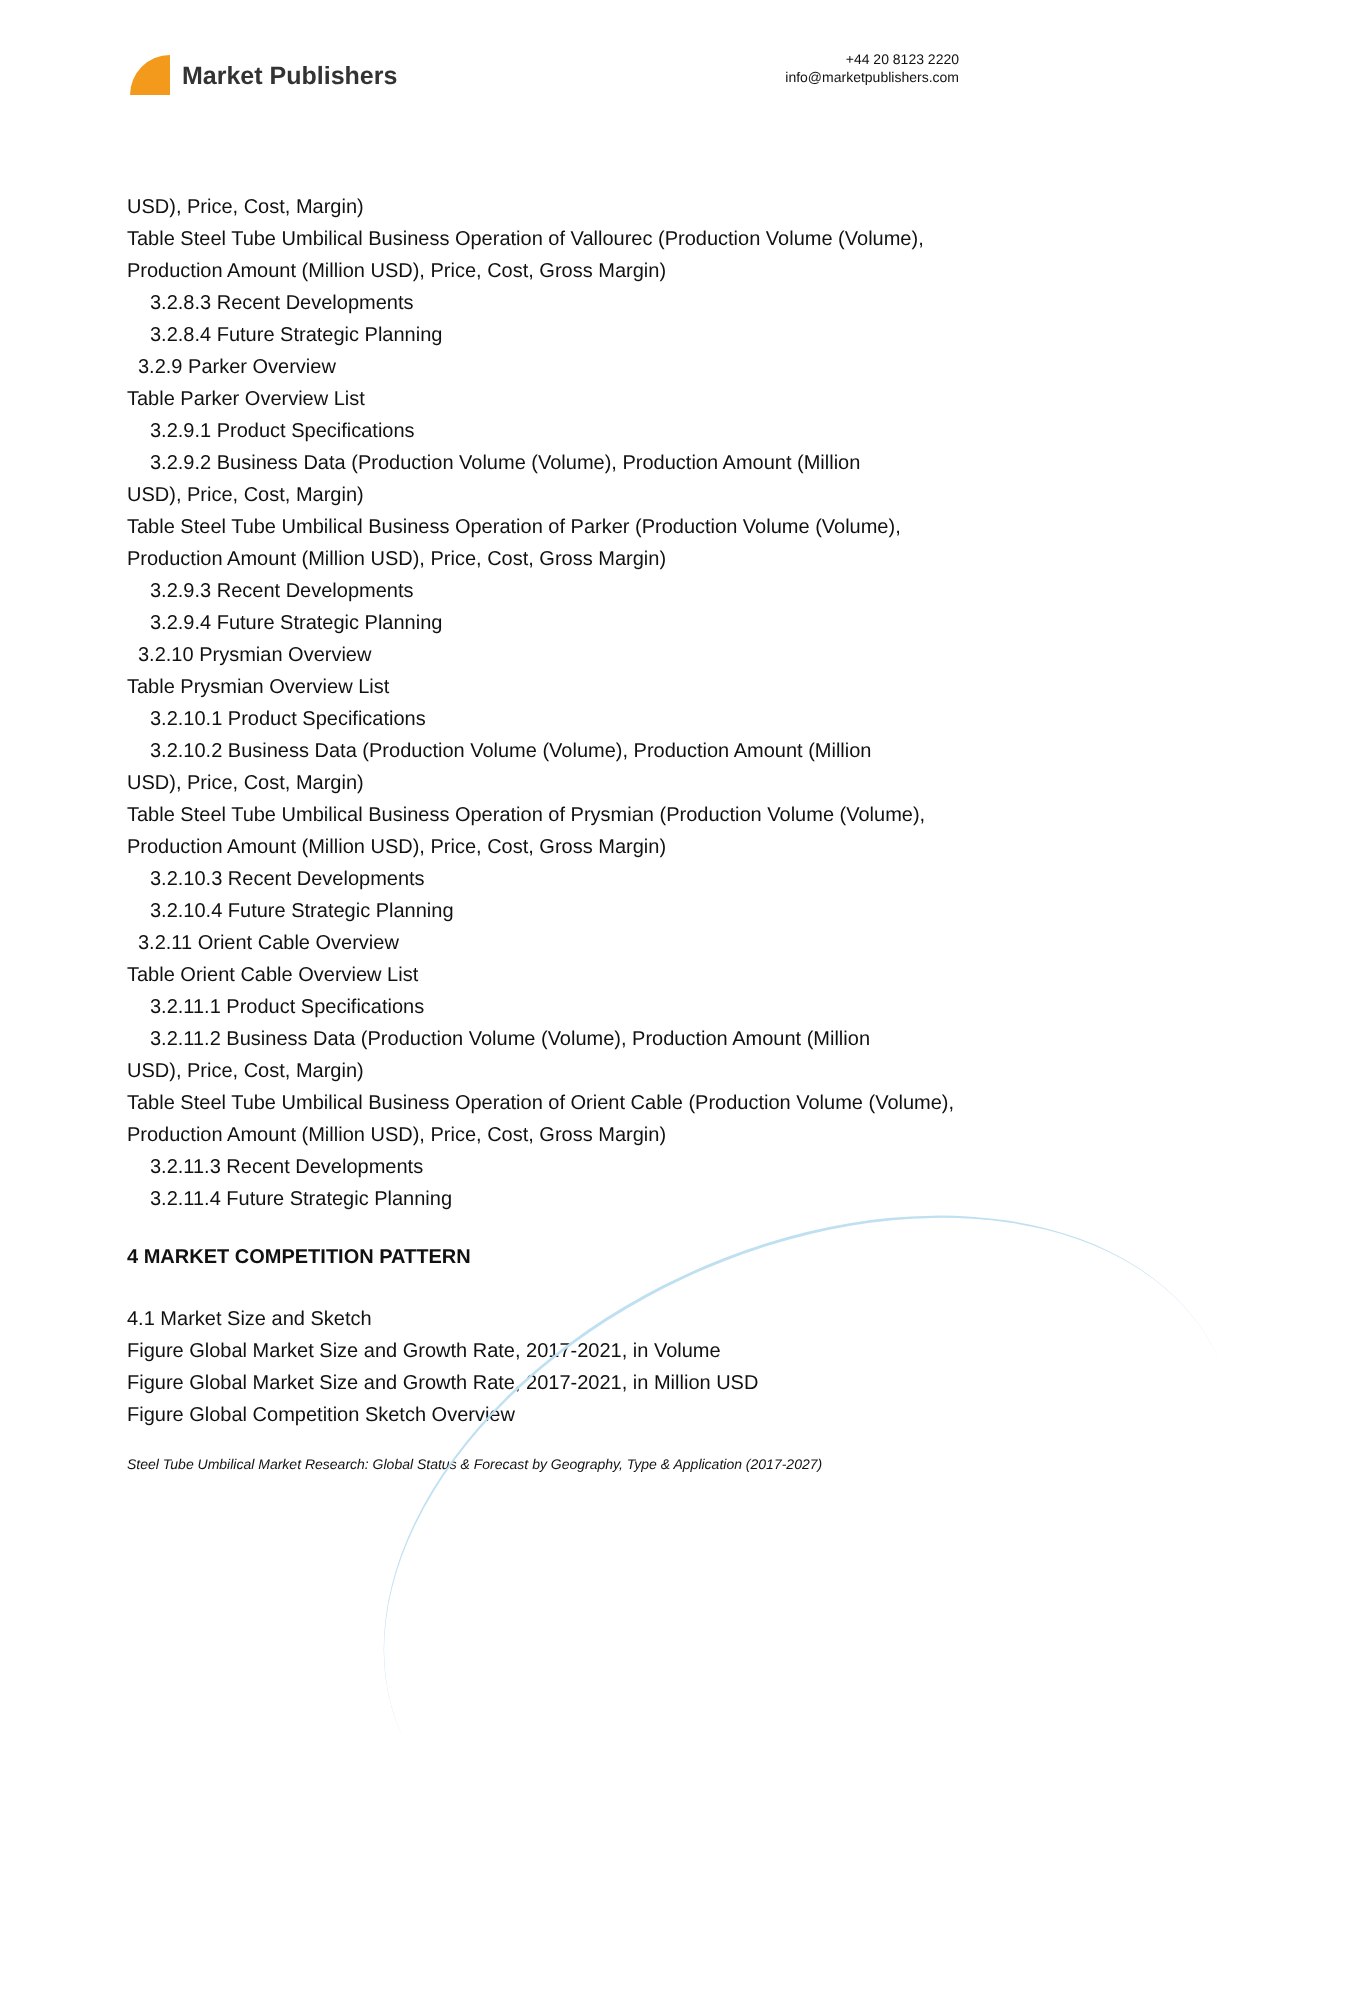Market Publishers
+44 20 8123 2220
info@marketpublishers.com
USD), Price, Cost, Margin)
Table Steel Tube Umbilical Business Operation of Vallourec (Production Volume (Volume), Production Amount (Million USD), Price, Cost, Gross Margin)
3.2.8.3 Recent Developments
3.2.8.4 Future Strategic Planning
3.2.9 Parker Overview
Table Parker Overview List
3.2.9.1 Product Specifications
3.2.9.2 Business Data (Production Volume (Volume), Production Amount (Million
USD), Price, Cost, Margin)
Table Steel Tube Umbilical Business Operation of Parker (Production Volume (Volume), Production Amount (Million USD), Price, Cost, Gross Margin)
3.2.9.3 Recent Developments
3.2.9.4 Future Strategic Planning
3.2.10 Prysmian Overview
Table Prysmian Overview List
3.2.10.1 Product Specifications
3.2.10.2 Business Data (Production Volume (Volume), Production Amount (Million
USD), Price, Cost, Margin)
Table Steel Tube Umbilical Business Operation of Prysmian (Production Volume (Volume), Production Amount (Million USD), Price, Cost, Gross Margin)
3.2.10.3 Recent Developments
3.2.10.4 Future Strategic Planning
3.2.11 Orient Cable Overview
Table Orient Cable Overview List
3.2.11.1 Product Specifications
3.2.11.2 Business Data (Production Volume (Volume), Production Amount (Million
USD), Price, Cost, Margin)
Table Steel Tube Umbilical Business Operation of Orient Cable (Production Volume (Volume), Production Amount (Million USD), Price, Cost, Gross Margin)
3.2.11.3 Recent Developments
3.2.11.4 Future Strategic Planning
4 MARKET COMPETITION PATTERN
4.1 Market Size and Sketch
Figure Global Market Size and Growth Rate, 2017-2021, in Volume
Figure Global Market Size and Growth Rate, 2017-2021, in Million USD
Figure Global Competition Sketch Overview
Steel Tube Umbilical Market Research: Global Status & Forecast by Geography, Type & Application (2017-2027)